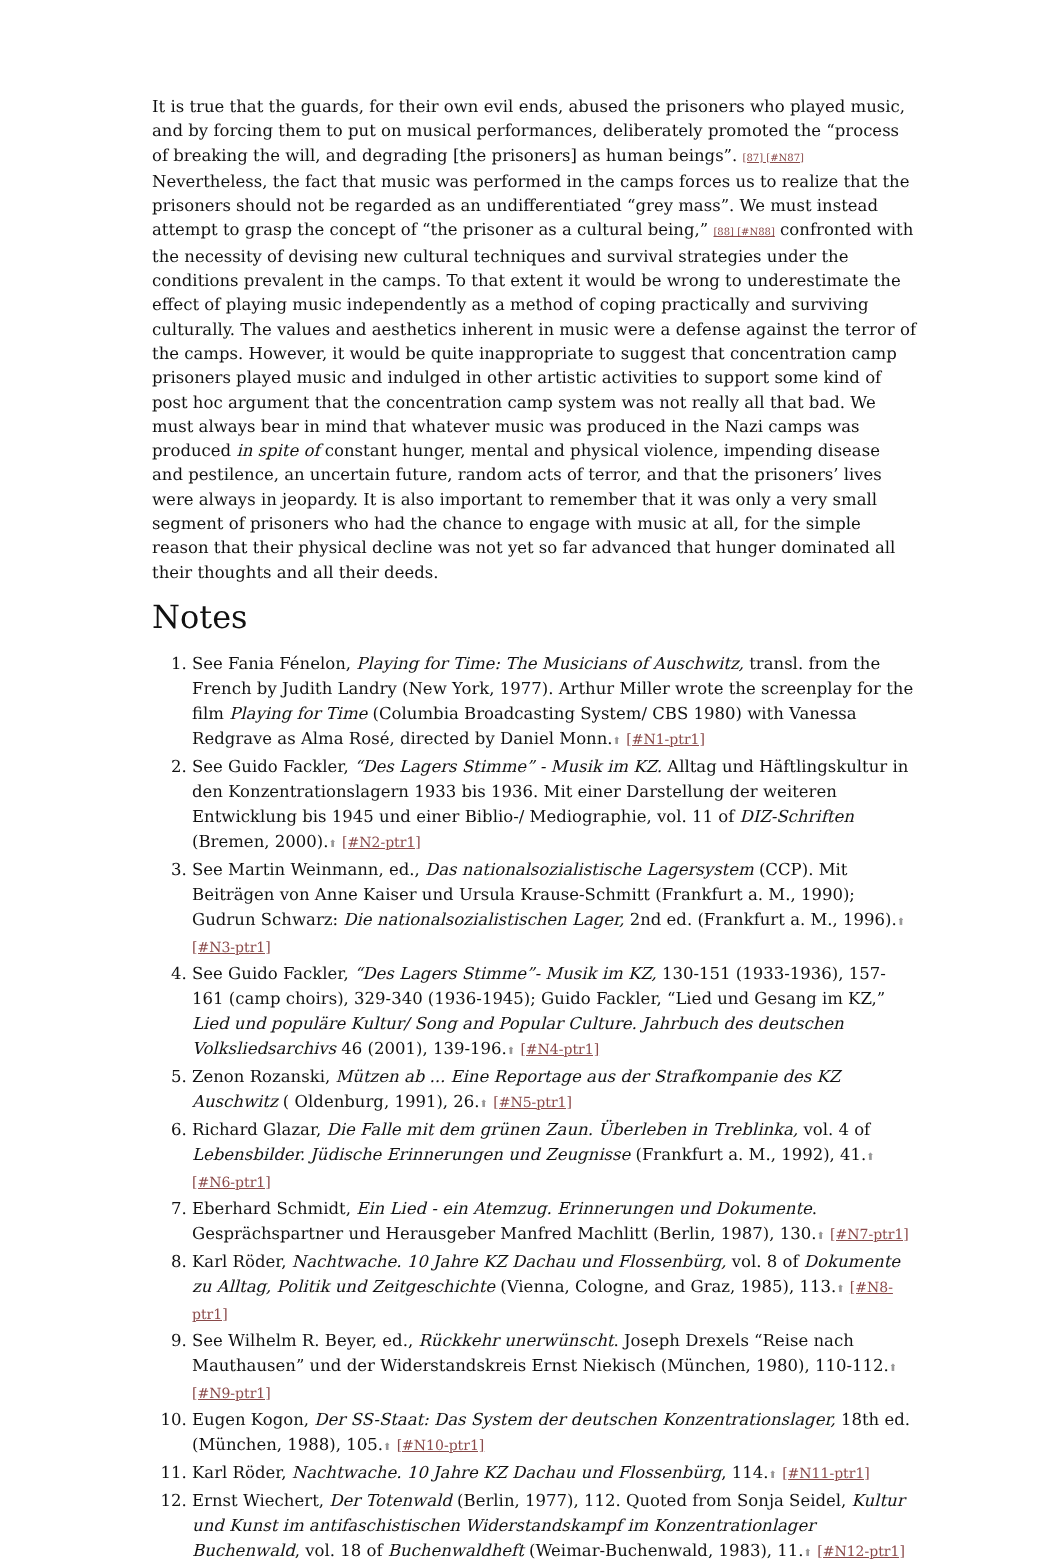It is true that the guards, for their own evil ends, abused the prisoners who played music, and by forcing them to put on musical performances, deliberately promoted the “process of breaking the will, and degrading [the prisoners] as human beings”. [87] [#N87] Nevertheless, the fact that music was performed in the camps forces us to realize that the prisoners should not be regarded as an undifferentiated “grey mass”. We must instead attempt to grasp the concept of “the prisoner as a cultural being,” [88] [#N88] confronted with the necessity of devising new cultural techniques and survival strategies under the conditions prevalent in the camps. To that extent it would be wrong to underestimate the effect of playing music independently as a method of coping practically and surviving culturally. The values and aesthetics inherent in music were a defense against the terror of the camps. However, it would be quite inappropriate to suggest that concentration camp prisoners played music and indulged in other artistic activities to support some kind of post hoc argument that the concentration camp system was not really all that bad. We must always bear in mind that whatever music was produced in the Nazi camps was produced in spite of constant hunger, mental and physical violence, impending disease and pestilence, an uncertain future, random acts of terror, and that the prisoners’ lives were always in jeopardy. It is also important to remember that it was only a very small segment of prisoners who had the chance to engage with music at all, for the simple reason that their physical decline was not yet so far advanced that hunger dominated all their thoughts and all their deeds.
Notes
1. See Fania Fénelon, Playing for Time: The Musicians of Auschwitz, transl. from the French by Judith Landry (New York, 1977). Arthur Miller wrote the screenplay for the film Playing for Time (Columbia Broadcasting System/ CBS 1980) with Vanessa Redgrave as Alma Rosé, directed by Daniel Monn.⬆ [#N1-ptr1]
2. See Guido Fackler, “Des Lagers Stimme” - Musik im KZ. Alltag und Häftlingskultur in den Konzentrationslagern 1933 bis 1936. Mit einer Darstellung der weiteren Entwicklung bis 1945 und einer Biblio-/ Mediographie, vol. 11 of DIZ-Schriften (Bremen, 2000).⬆ [#N2-ptr1]
3. See Martin Weinmann, ed., Das nationalsozialistische Lagersystem (CCP). Mit Beiträgen von Anne Kaiser und Ursula Krause-Schmitt (Frankfurt a. M., 1990); Gudrun Schwarz: Die nationalsozialistischen Lager, 2nd ed. (Frankfurt a. M., 1996).⬆ [#N3-ptr1]
4. See Guido Fackler, “Des Lagers Stimme”- Musik im KZ, 130-151 (1933-1936), 157-161 (camp choirs), 329-340 (1936-1945); Guido Fackler, “Lied und Gesang im KZ,” Lied und populäre Kultur/ Song and Popular Culture. Jahrbuch des deutschen Volksliedsarchivs 46 (2001), 139-196.⬆ [#N4-ptr1]
5. Zenon Rozanski, Mützen ab ... Eine Reportage aus der Strafkompanie des KZ Auschwitz ( Oldenburg, 1991), 26.⬆ [#N5-ptr1]
6. Richard Glazar, Die Falle mit dem grünen Zaun. Überleben in Treblinka, vol. 4 of Lebensbilder. Jüdische Erinnerungen und Zeugnisse (Frankfurt a. M., 1992), 41.⬆ [#N6-ptr1]
7. Eberhard Schmidt, Ein Lied - ein Atemzug. Erinnerungen und Dokumente. Gesprächspartner und Herausgeber Manfred Machlitt (Berlin, 1987), 130.⬆ [#N7-ptr1]
8. Karl Röder, Nachtwache. 10 Jahre KZ Dachau und Flossenbürg, vol. 8 of Dokumente zu Alltag, Politik und Zeitgeschichte (Vienna, Cologne, and Graz, 1985), 113.⬆ [#N8-ptr1]
9. See Wilhelm R. Beyer, ed., Rückkehr unerwünscht. Joseph Drexels “Reise nach Mauthausen” und der Widerstandskreis Ernst Niekisch (München, 1980), 110-112.⬆ [#N9-ptr1]
10. Eugen Kogon, Der SS-Staat: Das System der deutschen Konzentrationslager, 18th ed. (München, 1988), 105.⬆ [#N10-ptr1]
11. Karl Röder, Nachtwache. 10 Jahre KZ Dachau und Flossenbürg, 114.⬆ [#N11-ptr1]
12. Ernst Wiechert, Der Totenwald (Berlin, 1977), 112. Quoted from Sonja Seidel, Kultur und Kunst im antifaschistischen Widerstandskampf im Konzentrationlager Buchenwald, vol. 18 of Buchenwaldheft (Weimar-Buchenwald, 1983), 11.⬆ [#N12-ptr1]